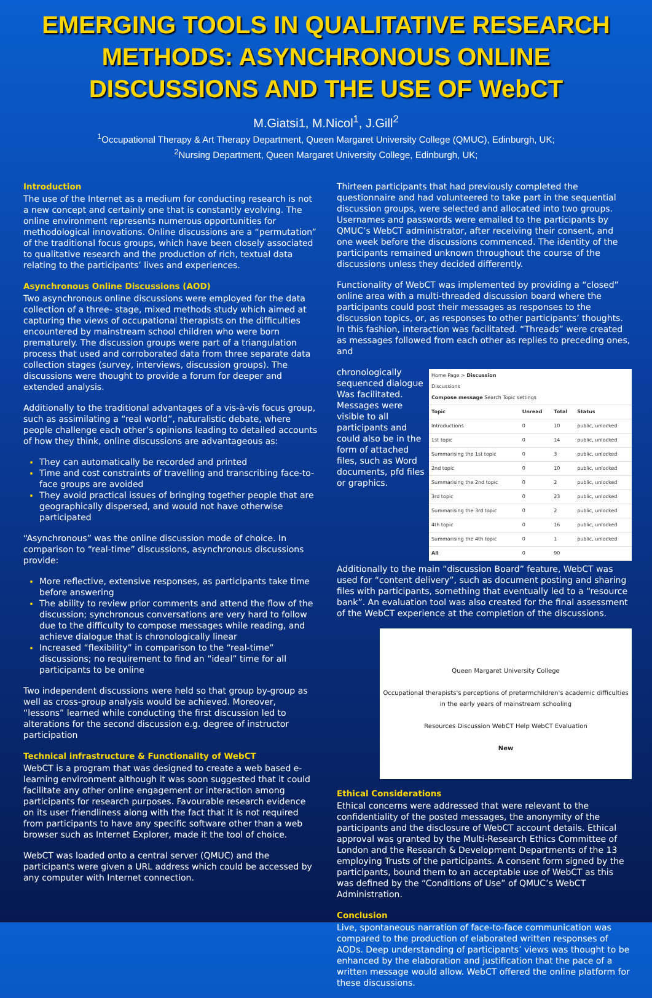EMERGING TOOLS IN QUALITATIVE RESEARCH METHODS: ASYNCHRONOUS ONLINE DISCUSSIONS AND THE USE OF WebCT
M.Giatsi1, M.Nicol<sup>1</sup>, J.Gill<sup>2</sup>
<sup>1</sup> Occupational Therapy & Art Therapy Department, Queen Margaret University College (QMUC), Edinburgh, UK;
<sup>2</sup> Nursing Department, Queen Margaret University College, Edinburgh, UK;
Introduction
The use of the Internet as a medium for conducting research is not a new concept and certainly one that is constantly evolving. The online environment represents numerous opportunities for methodological innovations. Online discussions are a “permutation” of the traditional focus groups, which have been closely associated to qualitative research and the production of rich, textual data relating to the participants’ lives and experiences.
Asynchronous Online Discussions (AOD)
Two asynchronous online discussions were employed for the data collection of a three- stage, mixed methods study which aimed at capturing the views of occupational therapists on the difficulties encountered by mainstream school children who were born prematurely. The discussion groups were part of a triangulation process that used and corroborated data from three separate data collection stages (survey, interviews, discussion groups). The discussions were thought to provide a forum for deeper and extended analysis.
Additionally to the traditional advantages of a vis-à-vis focus group, such as assimilating a “real world”, naturalistic debate, where people challenge each other’s opinions leading to detailed accounts of how they think, online discussions are advantageous as:
They can automatically be recorded and printed
Time and cost constraints of travelling and transcribing face-to-face groups are avoided
They avoid practical issues of bringing together people that are geographically dispersed, and would not have otherwise participated
“Asynchronous” was the online discussion mode of choice. In comparison to “real-time” discussions, asynchronous discussions provide:
More reflective, extensive responses, as participants take time before answering
The ability to review prior comments and attend the flow of the discussion; synchronous conversations are very hard to follow due to the difficulty to compose messages while reading, and achieve dialogue that is chronologically linear
Increased “flexibility” in comparison to the “real-time” discussions; no requirement to find an “ideal” time for all participants to be online
Two independent discussions were held so that group by-group as well as cross-group analysis would be achieved. Moreover, “lessons” learned while conducting the first discussion led to alterations for the second discussion e.g. degree of instructor participation
Technical infrastructure & Functionality of WebCT
WebCT is a program that was designed to create a web based e-learning environment although it was soon suggested that it could facilitate any other online engagement or interaction among participants for research purposes. Favourable research evidence on its user friendliness along with the fact that it is not required from participants to have any specific software other than a web browser such as Internet Explorer, made it the tool of choice.
WebCT was loaded onto a central server (QMUC) and the participants were given a URL address which could be accessed by any computer with Internet connection.
Thirteen participants that had previously completed the questionnaire and had volunteered to take part in the sequential discussion groups, were selected and allocated into two groups. Usernames and passwords were emailed to the participants by QMUC’s WebCT administrator, after receiving their consent, and one week before the discussions commenced. The identity of the participants remained unknown throughout the course of the discussions unless they decided differently.
Functionality of WebCT was implemented by providing a “closed” online area with a multi-threaded discussion board where the participants could post their messages as responses to the discussion topics, or, as responses to other participants’ thoughts. In this fashion, interaction was facilitated. “Threads” were created as messages followed from each other as replies to preceding ones, and
| Home Page > Discussion Discussions Compose message Search Topic settings | | | |
| Topic | Unread | Total | Status |
| Introductions | 0 | 10 | public, unlocked |
| 1st topic | 0 | 14 | public, unlocked |
| Summarising the 1st topic | 0 | 3 | public, unlocked |
| 2nd topic | 0 | 10 | public, unlocked |
| Summarising the 2nd topic | 0 | 2 | public, unlocked |
| 3rd topic | 0 | 23 | public, unlocked |
| Summarising the 3rd topic | 0 | 2 | public, unlocked |
| 4th topic | 0 | 16 | public, unlocked |
| Summarising the 4th topic | 0 | 1 | public, unlocked |
| All | 0 | 90 | |
chronologically sequenced dialogue Was facilitated. Messages were visible to all participants and could also be in the form of attached files, such as Word documents, pfd files or graphics.
Additionally to the main “discussion Board” feature, WebCT was used for “content delivery”, such as document posting and sharing files with participants, something that eventually led to a “resource bank”. An evaluation tool was also created for the final assessment of the WebCT experience at the completion of the discussions.
Queen Margaret University College
Occupational therapists's perceptions of pretermchildren's academic difficulties in the early years of mainstream schooling
Resources Discussion WebCT Help WebCT Evaluation
New
Ethical Considerations
Ethical concerns were addressed that were relevant to the confidentiality of the posted messages, the anonymity of the participants and the disclosure of WebCT account details. Ethical approval was granted by the Multi-Research Ethics Committee of London and the Research & Development Departments of the 13 employing Trusts of the participants. A consent form signed by the participants, bound them to an acceptable use of WebCT as this was defined by the “Conditions of Use” of QMUC’s WebCT Administration.
Conclusion
Live, spontaneous narration of face-to-face communication was compared to the production of elaborated written responses of AODs. Deep understanding of participants’ views was thought to be enhanced by the elaboration and justification that the pace of a written message would allow. WebCT offered the online platform for these discussions.